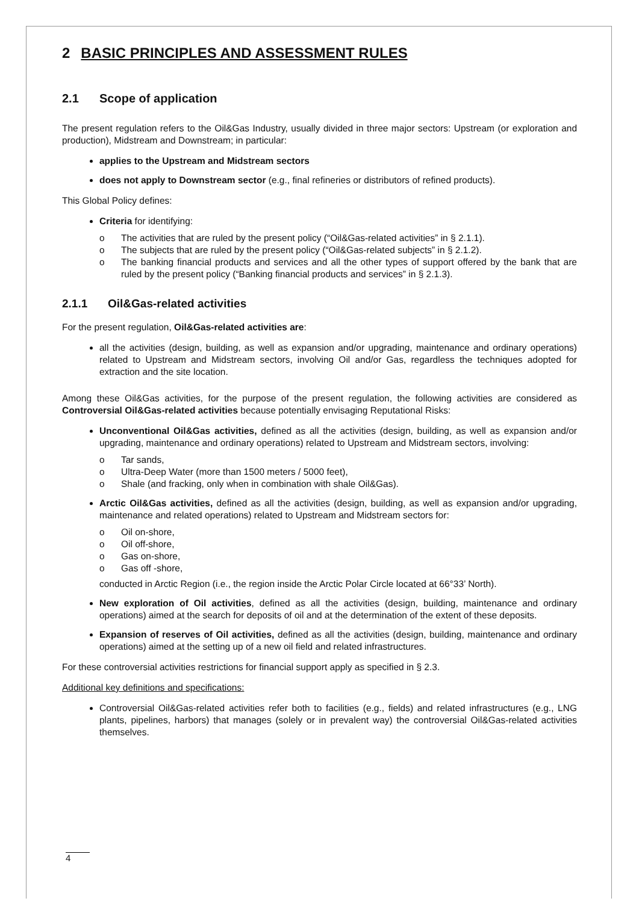2 BASIC PRINCIPLES AND ASSESSMENT RULES
2.1 Scope of application
The present regulation refers to the Oil&Gas Industry, usually divided in three major sectors: Upstream (or exploration and production), Midstream and Downstream; in particular:
applies to the Upstream and Midstream sectors
does not apply to Downstream sector (e.g., final refineries or distributors of refined products).
This Global Policy defines:
Criteria for identifying:
o The activities that are ruled by the present policy (“Oil&Gas-related activities” in § 2.1.1).
o The subjects that are ruled by the present policy (“Oil&Gas-related subjects” in § 2.1.2).
o The banking financial products and services and all the other types of support offered by the bank that are ruled by the present policy (“Banking financial products and services” in § 2.1.3).
2.1.1 Oil&Gas-related activities
For the present regulation, Oil&Gas-related activities are:
all the activities (design, building, as well as expansion and/or upgrading, maintenance and ordinary operations) related to Upstream and Midstream sectors, involving Oil and/or Gas, regardless the techniques adopted for extraction and the site location.
Among these Oil&Gas activities, for the purpose of the present regulation, the following activities are considered as Controversial Oil&Gas-related activities because potentially envisaging Reputational Risks:
Unconventional Oil&Gas activities, defined as all the activities (design, building, as well as expansion and/or upgrading, maintenance and ordinary operations) related to Upstream and Midstream sectors, involving:
o Tar sands,
o Ultra-Deep Water (more than 1500 meters / 5000 feet),
o Shale (and fracking, only when in combination with shale Oil&Gas).
Arctic Oil&Gas activities, defined as all the activities (design, building, as well as expansion and/or upgrading, maintenance and related operations) related to Upstream and Midstream sectors for:
o Oil on-shore,
o Oil off-shore,
o Gas on-shore,
o Gas off -shore,
conducted in Arctic Region (i.e., the region inside the Arctic Polar Circle located at 66°33’ North).
New exploration of Oil activities, defined as all the activities (design, building, maintenance and ordinary operations) aimed at the search for deposits of oil and at the determination of the extent of these deposits.
Expansion of reserves of Oil activities, defined as all the activities (design, building, maintenance and ordinary operations) aimed at the setting up of a new oil field and related infrastructures.
For these controversial activities restrictions for financial support apply as specified in § 2.3.
Additional key definitions and specifications:
Controversial Oil&Gas-related activities refer both to facilities (e.g., fields) and related infrastructures (e.g., LNG plants, pipelines, harbors) that manages (solely or in prevalent way) the controversial Oil&Gas-related activities themselves.
4